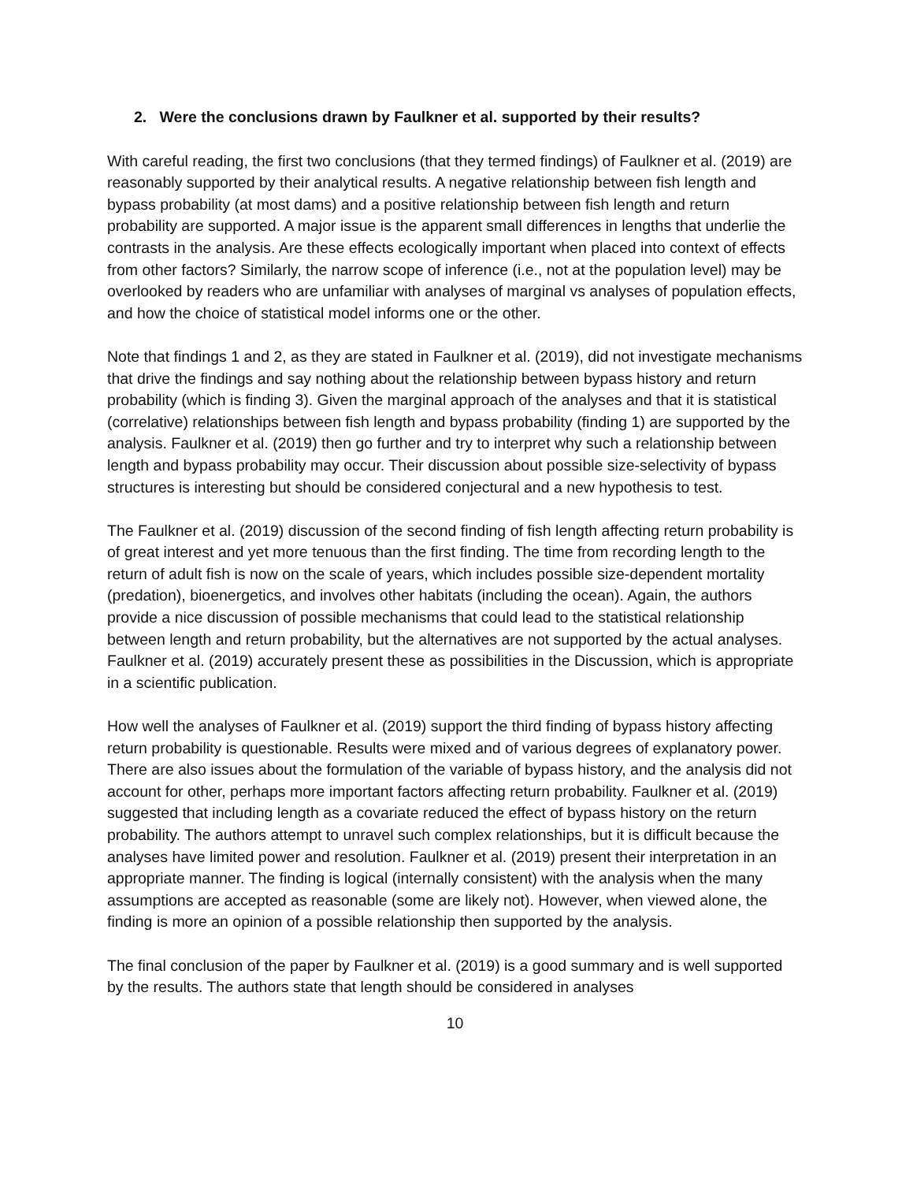2. Were the conclusions drawn by Faulkner et al. supported by their results?
With careful reading, the first two conclusions (that they termed findings) of Faulkner et al. (2019) are reasonably supported by their analytical results. A negative relationship between fish length and bypass probability (at most dams) and a positive relationship between fish length and return probability are supported. A major issue is the apparent small differences in lengths that underlie the contrasts in the analysis. Are these effects ecologically important when placed into context of effects from other factors? Similarly, the narrow scope of inference (i.e., not at the population level) may be overlooked by readers who are unfamiliar with analyses of marginal vs analyses of population effects, and how the choice of statistical model informs one or the other.
Note that findings 1 and 2, as they are stated in Faulkner et al. (2019), did not investigate mechanisms that drive the findings and say nothing about the relationship between bypass history and return probability (which is finding 3). Given the marginal approach of the analyses and that it is statistical (correlative) relationships between fish length and bypass probability (finding 1) are supported by the analysis. Faulkner et al. (2019) then go further and try to interpret why such a relationship between length and bypass probability may occur. Their discussion about possible size-selectivity of bypass structures is interesting but should be considered conjectural and a new hypothesis to test.
The Faulkner et al. (2019) discussion of the second finding of fish length affecting return probability is of great interest and yet more tenuous than the first finding. The time from recording length to the return of adult fish is now on the scale of years, which includes possible size-dependent mortality (predation), bioenergetics, and involves other habitats (including the ocean). Again, the authors provide a nice discussion of possible mechanisms that could lead to the statistical relationship between length and return probability, but the alternatives are not supported by the actual analyses. Faulkner et al. (2019) accurately present these as possibilities in the Discussion, which is appropriate in a scientific publication.
How well the analyses of Faulkner et al. (2019) support the third finding of bypass history affecting return probability is questionable. Results were mixed and of various degrees of explanatory power. There are also issues about the formulation of the variable of bypass history, and the analysis did not account for other, perhaps more important factors affecting return probability. Faulkner et al. (2019) suggested that including length as a covariate reduced the effect of bypass history on the return probability. The authors attempt to unravel such complex relationships, but it is difficult because the analyses have limited power and resolution. Faulkner et al. (2019) present their interpretation in an appropriate manner. The finding is logical (internally consistent) with the analysis when the many assumptions are accepted as reasonable (some are likely not). However, when viewed alone, the finding is more an opinion of a possible relationship then supported by the analysis.
The final conclusion of the paper by Faulkner et al. (2019) is a good summary and is well supported by the results. The authors state that length should be considered in analyses
10